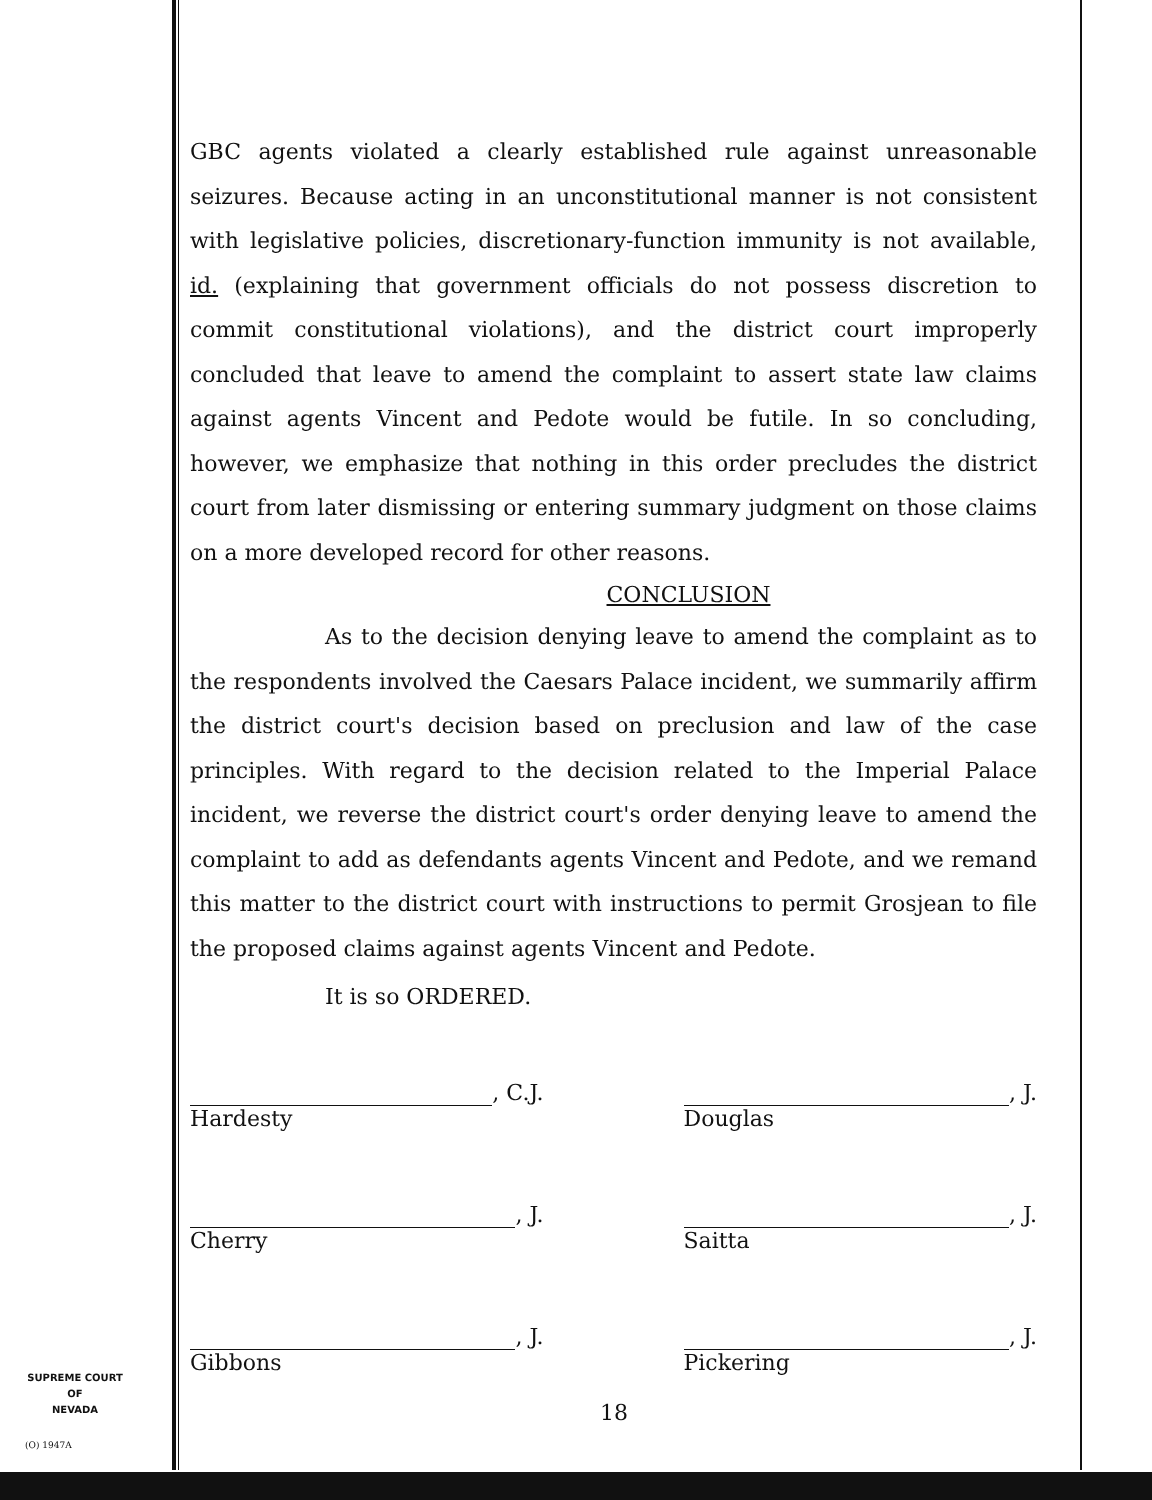GBC agents violated a clearly established rule against unreasonable seizures. Because acting in an unconstitutional manner is not consistent with legislative policies, discretionary-function immunity is not available, id. (explaining that government officials do not possess discretion to commit constitutional violations), and the district court improperly concluded that leave to amend the complaint to assert state law claims against agents Vincent and Pedote would be futile. In so concluding, however, we emphasize that nothing in this order precludes the district court from later dismissing or entering summary judgment on those claims on a more developed record for other reasons.
CONCLUSION
As to the decision denying leave to amend the complaint as to the respondents involved the Caesars Palace incident, we summarily affirm the district court's decision based on preclusion and law of the case principles. With regard to the decision related to the Imperial Palace incident, we reverse the district court's order denying leave to amend the complaint to add as defendants agents Vincent and Pedote, and we remand this matter to the district court with instructions to permit Grosjean to file the proposed claims against agents Vincent and Pedote.
It is so ORDERED.
, C.J.
Hardesty
, J.
Douglas
, J.
Cherry
, J.
Saitta
, J.
Gibbons
, J.
Pickering
SUPREME COURT
OF
NEVADA
(O) 1947A
18